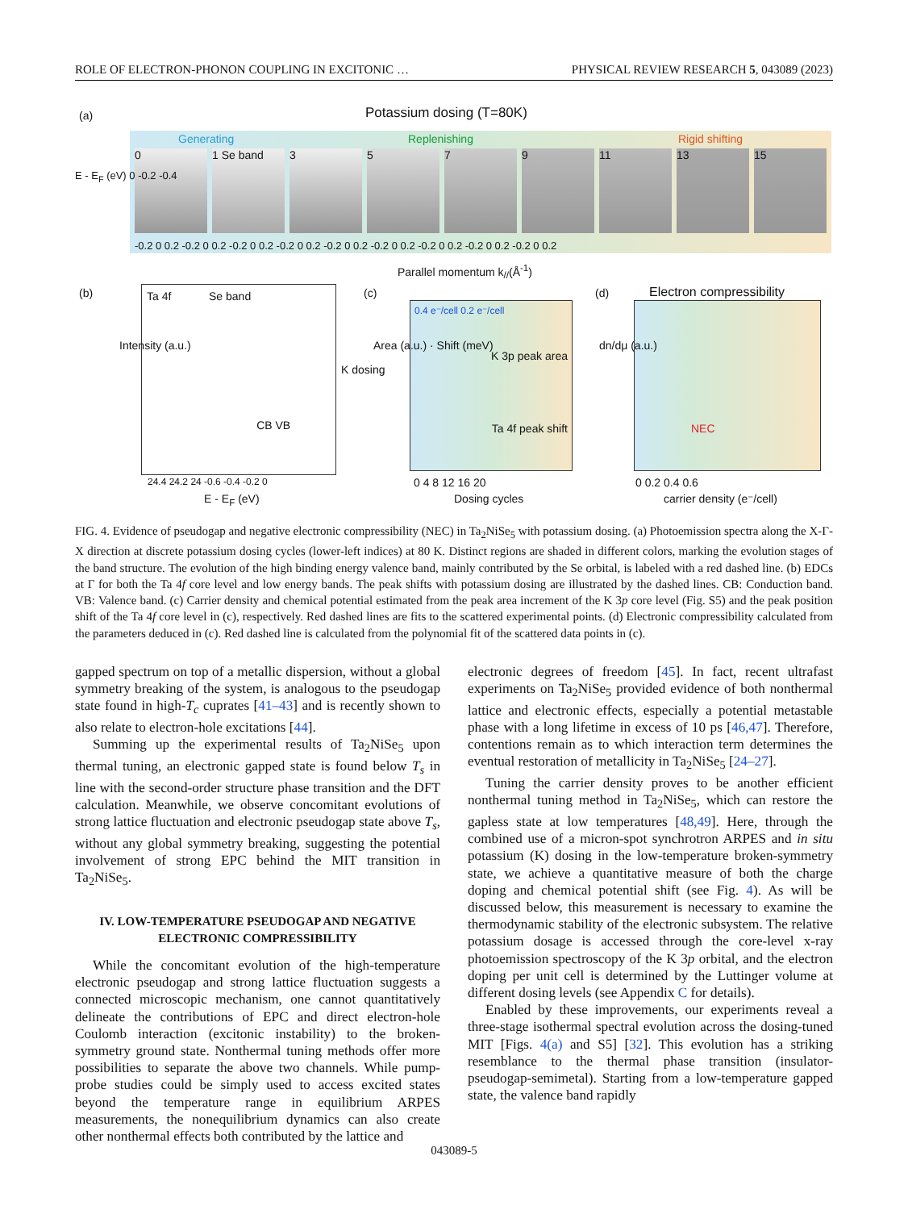ROLE OF ELECTRON-PHONON COUPLING IN EXCITONIC … PHYSICAL REVIEW RESEARCH 5, 043089 (2023)
(a) Potassium dosing (T=80K)
Generating Replenishing Rigid shifting
0 1 Se band 3 5 7 9 11 13 15
-0.2 0 0.2 -0.2 0 0.2 -0.2 0 0.2 -0.2 0 0.2 -0.2 0 0.2 -0.2 0 0.2 -0.2 0 0.2 -0.2 0 0.2 -0.2 0 0.2
E - E<sub>F</sub> (eV) 0 -0.2 -0.4
Parallel momentum k<sub>//</sub>(Å<sup>-1</sup>)
(b)
Ta 4f Se band
CB VB
Intensity (a.u.)
K dosing
24.4 24.2 24 -0.6 -0.4 -0.2 0
E - E<sub>F</sub> (eV)
(c)
0.4 e⁻/cell 0.2 e⁻/cell
K 3p peak area
Ta 4f peak shift
Area (a.u.) · Shift (meV)
0 4 8 12 16 20
Dosing cycles
(d) Electron compressibility
NEC
dn/dμ (a.u.)
0 0.2 0.4 0.6
carrier density (e⁻/cell)
FIG. 4. Evidence of pseudogap and negative electronic compressibility (NEC) in Ta<sub>2</sub>NiSe<sub>5</sub> with potassium dosing. (a) Photoemission spectra along the X-Γ-X direction at discrete potassium dosing cycles (lower-left indices) at 80 K. Distinct regions are shaded in different colors, marking the evolution stages of the band structure. The evolution of the high binding energy valence band, mainly contributed by the Se orbital, is labeled with a red dashed line. (b) EDCs at Γ for both the Ta 4f core level and low energy bands. The peak shifts with potassium dosing are illustrated by the dashed lines. CB: Conduction band. VB: Valence band. (c) Carrier density and chemical potential estimated from the peak area increment of the K 3p core level (Fig. S5) and the peak position shift of the Ta 4f core level in (c), respectively. Red dashed lines are fits to the scattered experimental points. (d) Electronic compressibility calculated from the parameters deduced in (c). Red dashed line is calculated from the polynomial fit of the scattered data points in (c).
gapped spectrum on top of a metallic dispersion, without a global symmetry breaking of the system, is analogous to the pseudogap state found in high-T<sub>c</sub> cuprates [41–43] and is recently shown to also relate to electron-hole excitations [44].
Summing up the experimental results of Ta<sub>2</sub>NiSe<sub>5</sub> upon thermal tuning, an electronic gapped state is found below T<sub>s</sub> in line with the second-order structure phase transition and the DFT calculation. Meanwhile, we observe concomitant evolutions of strong lattice fluctuation and electronic pseudogap state above T<sub>s</sub>, without any global symmetry breaking, suggesting the potential involvement of strong EPC behind the MIT transition in Ta<sub>2</sub>NiSe<sub>5</sub>.
IV. LOW-TEMPERATURE PSEUDOGAP AND NEGATIVE ELECTRONIC COMPRESSIBILITY
While the concomitant evolution of the high-temperature electronic pseudogap and strong lattice fluctuation suggests a connected microscopic mechanism, one cannot quantitatively delineate the contributions of EPC and direct electron-hole Coulomb interaction (excitonic instability) to the broken-symmetry ground state. Nonthermal tuning methods offer more possibilities to separate the above two channels. While pump-probe studies could be simply used to access excited states beyond the temperature range in equilibrium ARPES measurements, the nonequilibrium dynamics can also create other nonthermal effects both contributed by the lattice and
electronic degrees of freedom [45]. In fact, recent ultrafast experiments on Ta<sub>2</sub>NiSe<sub>5</sub> provided evidence of both nonthermal lattice and electronic effects, especially a potential metastable phase with a long lifetime in excess of 10 ps [46,47]. Therefore, contentions remain as to which interaction term determines the eventual restoration of metallicity in Ta<sub>2</sub>NiSe<sub>5</sub> [24–27].
Tuning the carrier density proves to be another efficient nonthermal tuning method in Ta<sub>2</sub>NiSe<sub>5</sub>, which can restore the gapless state at low temperatures [48,49]. Here, through the combined use of a micron-spot synchrotron ARPES and in situ potassium (K) dosing in the low-temperature broken-symmetry state, we achieve a quantitative measure of both the charge doping and chemical potential shift (see Fig. 4). As will be discussed below, this measurement is necessary to examine the thermodynamic stability of the electronic subsystem. The relative potassium dosage is accessed through the core-level x-ray photoemission spectroscopy of the K 3p orbital, and the electron doping per unit cell is determined by the Luttinger volume at different dosing levels (see Appendix C for details).
Enabled by these improvements, our experiments reveal a three-stage isothermal spectral evolution across the dosing-tuned MIT [Figs. 4(a) and S5] [32]. This evolution has a striking resemblance to the thermal phase transition (insulator-pseudogap-semimetal). Starting from a low-temperature gapped state, the valence band rapidly
043089-5